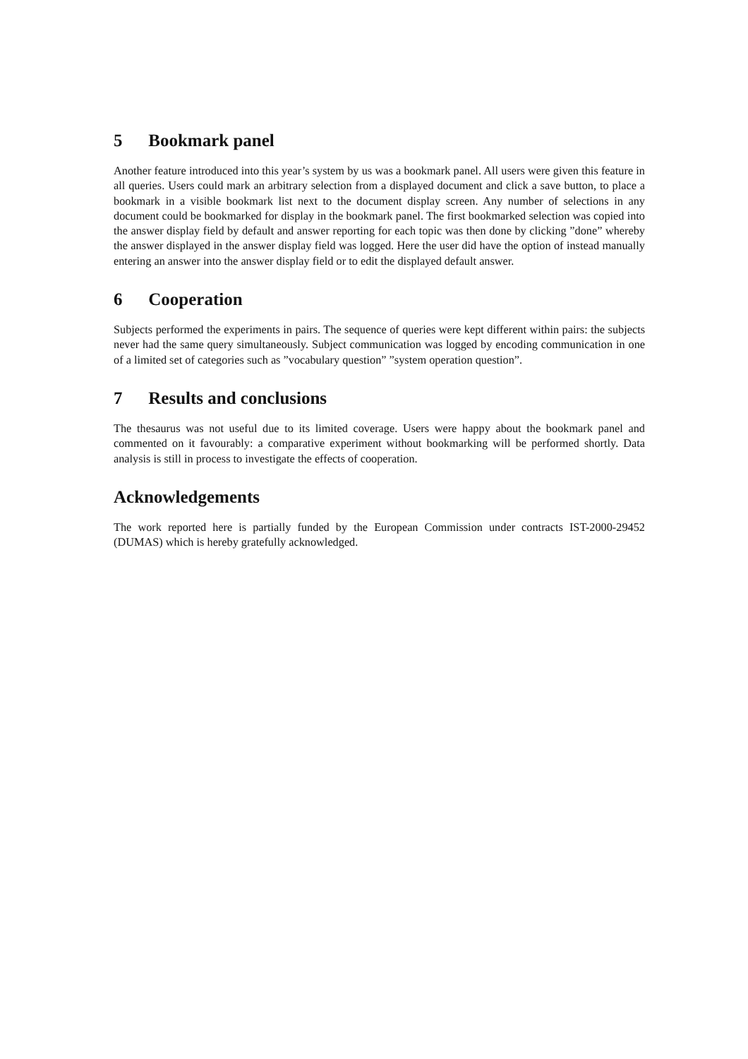5 Bookmark panel
Another feature introduced into this year’s system by us was a bookmark panel. All users were given this feature in all queries. Users could mark an arbitrary selection from a displayed document and click a save button, to place a bookmark in a visible bookmark list next to the document display screen. Any number of selections in any document could be bookmarked for display in the bookmark panel. The first bookmarked selection was copied into the answer display field by default and answer reporting for each topic was then done by clicking ”done” whereby the answer displayed in the answer display field was logged. Here the user did have the option of instead manually entering an answer into the answer display field or to edit the displayed default answer.
6 Cooperation
Subjects performed the experiments in pairs. The sequence of queries were kept different within pairs: the subjects never had the same query simultaneously. Subject communication was logged by encoding communication in one of a limited set of categories such as ”vocabulary question” ”system operation question”.
7 Results and conclusions
The thesaurus was not useful due to its limited coverage. Users were happy about the bookmark panel and commented on it favourably: a comparative experiment without bookmarking will be performed shortly. Data analysis is still in process to investigate the effects of cooperation.
Acknowledgements
The work reported here is partially funded by the European Commission under contracts IST-2000-29452 (DUMAS) which is hereby gratefully acknowledged.